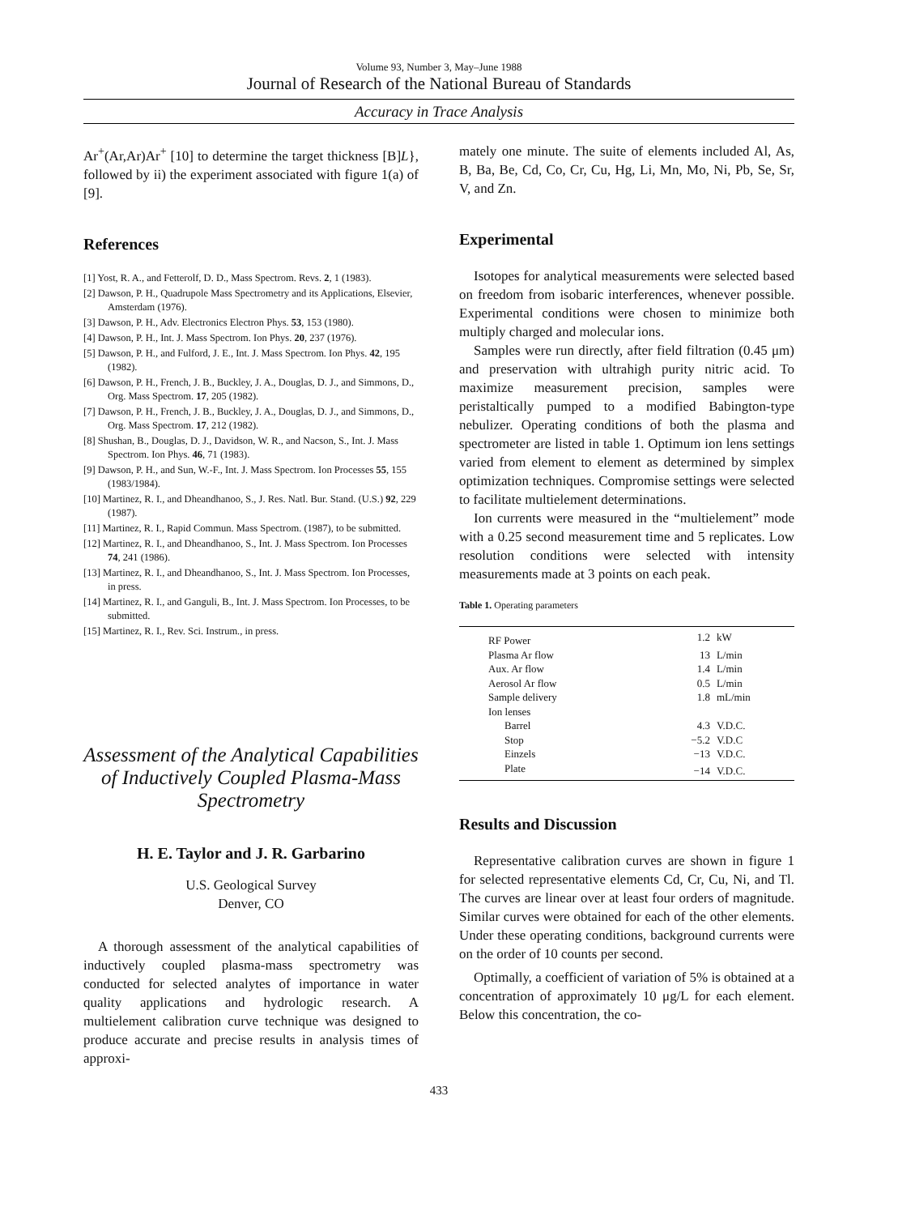Volume 93, Number 3, May–June 1988
Journal of Research of the National Bureau of Standards
Accuracy in Trace Analysis
Ar<sup>+</sup>(Ar,Ar)Ar<sup>+</sup> [10] to determine the target thickness [B]L}, followed by ii) the experiment associated with figure 1(a) of [9].
References
[1] Yost, R. A., and Fetterolf, D. D., Mass Spectrom. Revs. 2, 1 (1983).
[2] Dawson, P. H., Quadrupole Mass Spectrometry and its Applications, Elsevier, Amsterdam (1976).
[3] Dawson, P. H., Adv. Electronics Electron Phys. 53, 153 (1980).
[4] Dawson, P. H., Int. J. Mass Spectrom. Ion Phys. 20, 237 (1976).
[5] Dawson, P. H., and Fulford, J. E., Int. J. Mass Spectrom. Ion Phys. 42, 195 (1982).
[6] Dawson, P. H., French, J. B., Buckley, J. A., Douglas, D. J., and Simmons, D., Org. Mass Spectrom. 17, 205 (1982).
[7] Dawson, P. H., French, J. B., Buckley, J. A., Douglas, D. J., and Simmons, D., Org. Mass Spectrom. 17, 212 (1982).
[8] Shushan, B., Douglas, D. J., Davidson, W. R., and Nacson, S., Int. J. Mass Spectrom. Ion Phys. 46, 71 (1983).
[9] Dawson, P. H., and Sun, W.-F., Int. J. Mass Spectrom. Ion Processes 55, 155 (1983/1984).
[10] Martinez, R. I., and Dheandhanoo, S., J. Res. Natl. Bur. Stand. (U.S.) 92, 229 (1987).
[11] Martinez, R. I., Rapid Commun. Mass Spectrom. (1987), to be submitted.
[12] Martinez, R. I., and Dheandhanoo, S., Int. J. Mass Spectrom. Ion Processes 74, 241 (1986).
[13] Martinez, R. I., and Dheandhanoo, S., Int. J. Mass Spectrom. Ion Processes, in press.
[14] Martinez, R. I., and Ganguli, B., Int. J. Mass Spectrom. Ion Processes, to be submitted.
[15] Martinez, R. I., Rev. Sci. Instrum., in press.
Assessment of the Analytical Capabilities of Inductively Coupled Plasma-Mass Spectrometry
H. E. Taylor and J. R. Garbarino
U.S. Geological Survey
Denver, CO
A thorough assessment of the analytical capabilities of inductively coupled plasma-mass spectrometry was conducted for selected analytes of importance in water quality applications and hydrologic research. A multielement calibration curve technique was designed to produce accurate and precise results in analysis times of approxi-
mately one minute. The suite of elements included Al, As, B, Ba, Be, Cd, Co, Cr, Cu, Hg, Li, Mn, Mo, Ni, Pb, Se, Sr, V, and Zn.
Experimental
Isotopes for analytical measurements were selected based on freedom from isobaric interferences, whenever possible. Experimental conditions were chosen to minimize both multiply charged and molecular ions.
Samples were run directly, after field filtration (0.45 μm) and preservation with ultrahigh purity nitric acid. To maximize measurement precision, samples were peristaltically pumped to a modified Babington-type nebulizer. Operating conditions of both the plasma and spectrometer are listed in table 1. Optimum ion lens settings varied from element to element as determined by simplex optimization techniques. Compromise settings were selected to facilitate multielement determinations.
Ion currents were measured in the “multielement” mode with a 0.25 second measurement time and 5 replicates. Low resolution conditions were selected with intensity measurements made at 3 points on each peak.
Table 1. Operating parameters
| RF Power | 1.2 | kW |
| Plasma Ar flow | 13 | L/min |
| Aux. Ar flow | 1.4 | L/min |
| Aerosol Ar flow | 0.5 | L/min |
| Sample delivery | 1.8 | mL/min |
| Ion lenses | | |
| Barrel | 4.3 | V.D.C. |
| Stop | −5.2 | V.D.C |
| Einzels | −13 | V.D.C. |
| Plate | −14 | V.D.C. |
Results and Discussion
Representative calibration curves are shown in figure 1 for selected representative elements Cd, Cr, Cu, Ni, and Tl. The curves are linear over at least four orders of magnitude. Similar curves were obtained for each of the other elements. Under these operating conditions, background currents were on the order of 10 counts per second.
Optimally, a coefficient of variation of 5% is obtained at a concentration of approximately 10 μg/L for each element. Below this concentration, the co-
433